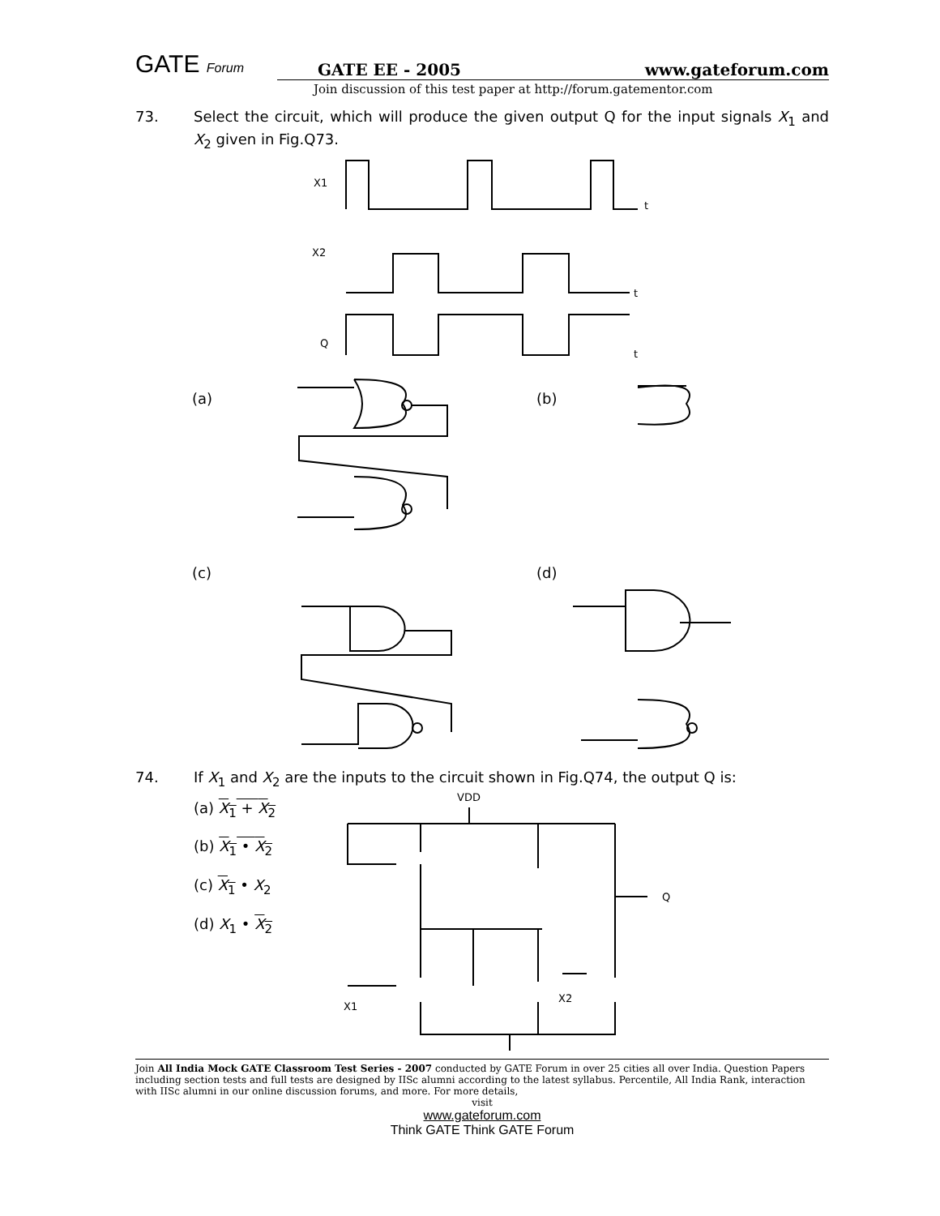GATE Forum
GATE EE - 2005 www.gateforum.com
Join discussion of this test paper at http://forum.gatementor.com
73. Select the circuit, which will produce the given output Q for the input signals X<sub>1</sub> and X<sub>2</sub> given in Fig.Q73.
X1
t
X2
t
Q
t
(a)
(b)
(c)
(d)
74. If X<sub>1</sub> and X<sub>2</sub> are the inputs to the circuit shown in Fig.Q74, the output Q is:
(a) X<sub>1</sub> + X<sub>2</sub>
(b) X<sub>1</sub> • X<sub>2</sub>
(c) X<sub>1</sub> • X<sub>2</sub>
(d) X<sub>1</sub> • X<sub>2</sub>
VDD
Q
X1
X2
Join All India Mock GATE Classroom Test Series - 2007 conducted by GATE Forum in over 25 cities all over India. Question Papers including section tests and full tests are designed by IISc alumni according to the latest syllabus. Percentile, All India Rank, interaction with IISc alumni in our online discussion forums, and more. For more details,
visit
www.gateforum.com
Think GATE Think GATE Forum